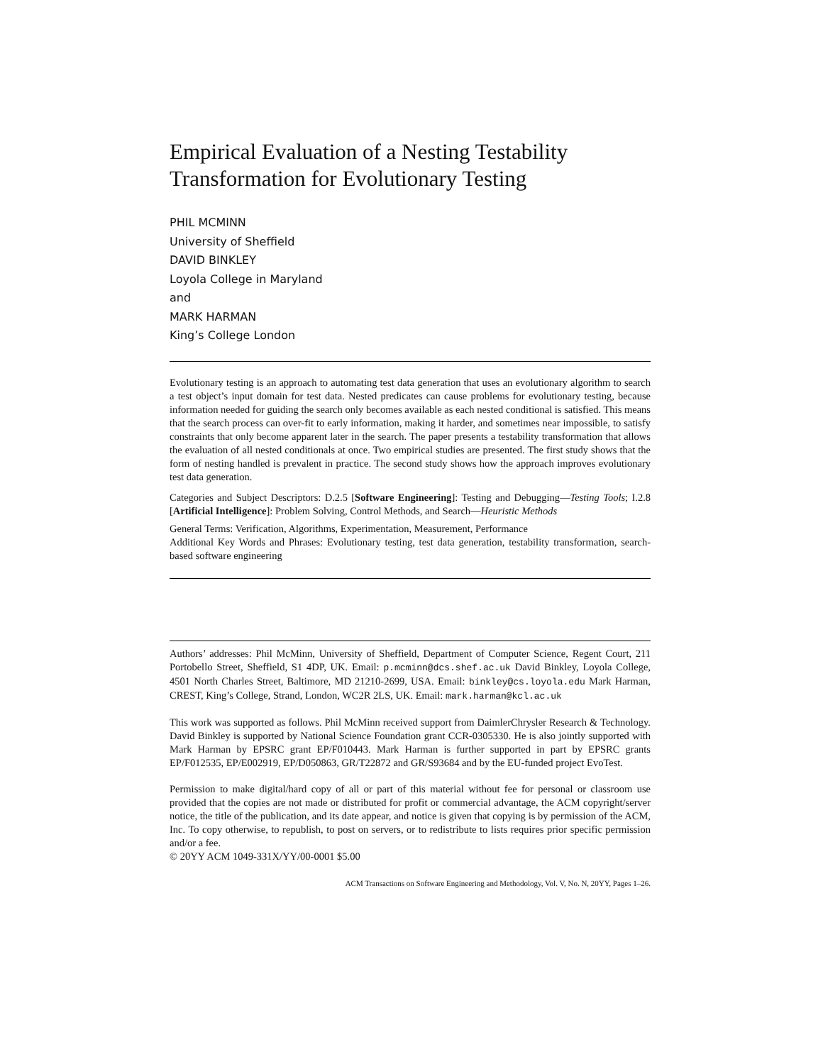Empirical Evaluation of a Nesting Testability Transformation for Evolutionary Testing
PHIL MCMINN
University of Sheffield
DAVID BINKLEY
Loyola College in Maryland
and
MARK HARMAN
King’s College London
Evolutionary testing is an approach to automating test data generation that uses an evolutionary algorithm to search a test object’s input domain for test data. Nested predicates can cause problems for evolutionary testing, because information needed for guiding the search only becomes available as each nested conditional is satisfied. This means that the search process can over-fit to early information, making it harder, and sometimes near impossible, to satisfy constraints that only become apparent later in the search. The paper presents a testability transformation that allows the evaluation of all nested conditionals at once. Two empirical studies are presented. The first study shows that the form of nesting handled is prevalent in practice. The second study shows how the approach improves evolutionary test data generation.
Categories and Subject Descriptors: D.2.5 [Software Engineering]: Testing and Debugging—Testing Tools; I.2.8 [Artificial Intelligence]: Problem Solving, Control Methods, and Search—Heuristic Methods
General Terms: Verification, Algorithms, Experimentation, Measurement, Performance
Additional Key Words and Phrases: Evolutionary testing, test data generation, testability transformation, search-based software engineering
Authors’ addresses: Phil McMinn, University of Sheffield, Department of Computer Science, Regent Court, 211 Portobello Street, Sheffield, S1 4DP, UK. Email: p.mcminn@dcs.shef.ac.uk David Binkley, Loyola College, 4501 North Charles Street, Baltimore, MD 21210-2699, USA. Email: binkley@cs.loyola.edu Mark Harman, CREST, King’s College, Strand, London, WC2R 2LS, UK. Email: mark.harman@kcl.ac.uk
This work was supported as follows. Phil McMinn received support from DaimlerChrysler Research & Technology. David Binkley is supported by National Science Foundation grant CCR-0305330. He is also jointly supported with Mark Harman by EPSRC grant EP/F010443. Mark Harman is further supported in part by EPSRC grants EP/F012535, EP/E002919, EP/D050863, GR/T22872 and GR/S93684 and by the EU-funded project EvoTest.
Permission to make digital/hard copy of all or part of this material without fee for personal or classroom use provided that the copies are not made or distributed for profit or commercial advantage, the ACM copyright/server notice, the title of the publication, and its date appear, and notice is given that copying is by permission of the ACM, Inc. To copy otherwise, to republish, to post on servers, or to redistribute to lists requires prior specific permission and/or a fee.
© 20YY ACM 1049-331X/YY/00-0001 $5.00
ACM Transactions on Software Engineering and Methodology, Vol. V, No. N, 20YY, Pages 1–26.